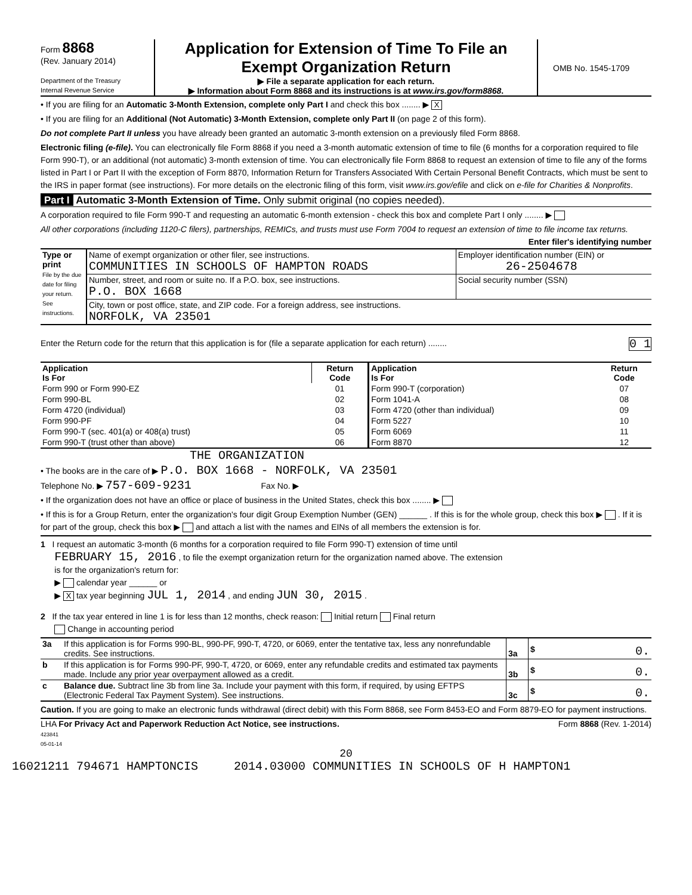Form 8868
(Rev. January 2014)
Department of the Treasury
Internal Revenue Service
Application for Extension of Time To File an
Exempt Organization Return
▶ File a separate application for each return.
▶ Information about Form 8868 and its instructions is at www.irs.gov/form8868.
OMB No. 1545-1709
• If you are filing for an Automatic 3-Month Extension, complete only Part I and check this box ........ ▶ X
• If you are filing for an Additional (Not Automatic) 3-Month Extension, complete only Part II (on page 2 of this form).
Do not complete Part II unless you have already been granted an automatic 3-month extension on a previously filed Form 8868.
Electronic filing (e-file). You can electronically file Form 8868 if you need a 3-month automatic extension of time to file (6 months for a corporation required to file Form 990-T), or an additional (not automatic) 3-month extension of time. You can electronically file Form 8868 to request an extension of time to file any of the forms listed in Part I or Part II with the exception of Form 8870, Information Return for Transfers Associated With Certain Personal Benefit Contracts, which must be sent to the IRS in paper format (see instructions). For more details on the electronic filing of this form, visit www.irs.gov/efile and click on e-file for Charities & Nonprofits.
Part I Automatic 3-Month Extension of Time. Only submit original (no copies needed).
A corporation required to file Form 990-T and requesting an automatic 6-month extension - check this box and complete Part I only ........ ▶
All other corporations (including 1120-C filers), partnerships, REMICs, and trusts must use Form 7004 to request an extension of time to file income tax returns. Enter filer's identifying number
| Type or print File by the due date for filing your return. See instructions. | Name of exempt organization or other filer, see instructions. COMMUNITIES IN SCHOOLS OF HAMPTON ROADS | Employer identification number (EIN) or 26-2504678 |
| | Number, street, and room or suite no. If a P.O. box, see instructions. P.O. BOX 1668 | Social security number (SSN) |
| | City, town or post office, state, and ZIP code. For a foreign address, see instructions. NORFOLK, VA 23501 | |
Enter the Return code for the return that this application is for (file a separate application for each return) ........ 0 1
| Application Is For | Return Code | Application Is For | Return Code |
| --- | --- | --- | --- |
| Form 990 or Form 990-EZ | 01 | Form 990-T (corporation) | 07 |
| Form 990-BL | 02 | Form 1041-A | 08 |
| Form 4720 (individual) | 03 | Form 4720 (other than individual) | 09 |
| Form 990-PF | 04 | Form 5227 | 10 |
| Form 990-T (sec. 401(a) or 408(a) trust) | 05 | Form 6069 | 11 |
| Form 990-T (trust other than above) | 06 | Form 8870 | 12 |
THE ORGANIZATION
• The books are in the care of ▶ P.O. BOX 1668 - NORFOLK, VA 23501
Telephone No. ▶ 757-609-9231 Fax No. ▶
• If the organization does not have an office or place of business in the United States, check this box ........ ▶
• If this is for a Group Return, enter the organization's four digit Group Exemption Number (GEN) ______ . If this is for the whole group, check this box ▶ . If it is for part of the group, check this box ▶ and attach a list with the names and EINs of all members the extension is for.
1 I request an automatic 3-month (6 months for a corporation required to file Form 990-T) extension of time until
FEBRUARY 15, 2016 , to file the exempt organization return for the organization named above. The extension
is for the organization's return for:
▶ calendar year ______ or
▶ X tax year beginning JUL 1, 2014 , and ending JUN 30, 2015 .
2 If the tax year entered in line 1 is for less than 12 months, check reason: Initial return Final return
Change in accounting period
| 3a | If this application is for Forms 990-BL, 990-PF, 990-T, 4720, or 6069, enter the tentative tax, less any nonrefundable credits. See instructions. | 3a | $ 0. |
| b | If this application is for Forms 990-PF, 990-T, 4720, or 6069, enter any refundable credits and estimated tax payments made. Include any prior year overpayment allowed as a credit. | 3b | $ 0. |
| c | Balance due. Subtract line 3b from line 3a. Include your payment with this form, if required, by using EFTPS (Electronic Federal Tax Payment System). See instructions. | 3c | $ 0. |
Caution. If you are going to make an electronic funds withdrawal (direct debit) with this Form 8868, see Form 8453-EO and Form 8879-EO for payment instructions.
LHA For Privacy Act and Paperwork Reduction Act Notice, see instructions.
423841
05-01-14 Form 8868 (Rev. 1-2014)
20
16021211 794671 HAMPTONCIS 2014.03000 COMMUNITIES IN SCHOOLS OF H HAMPTON1